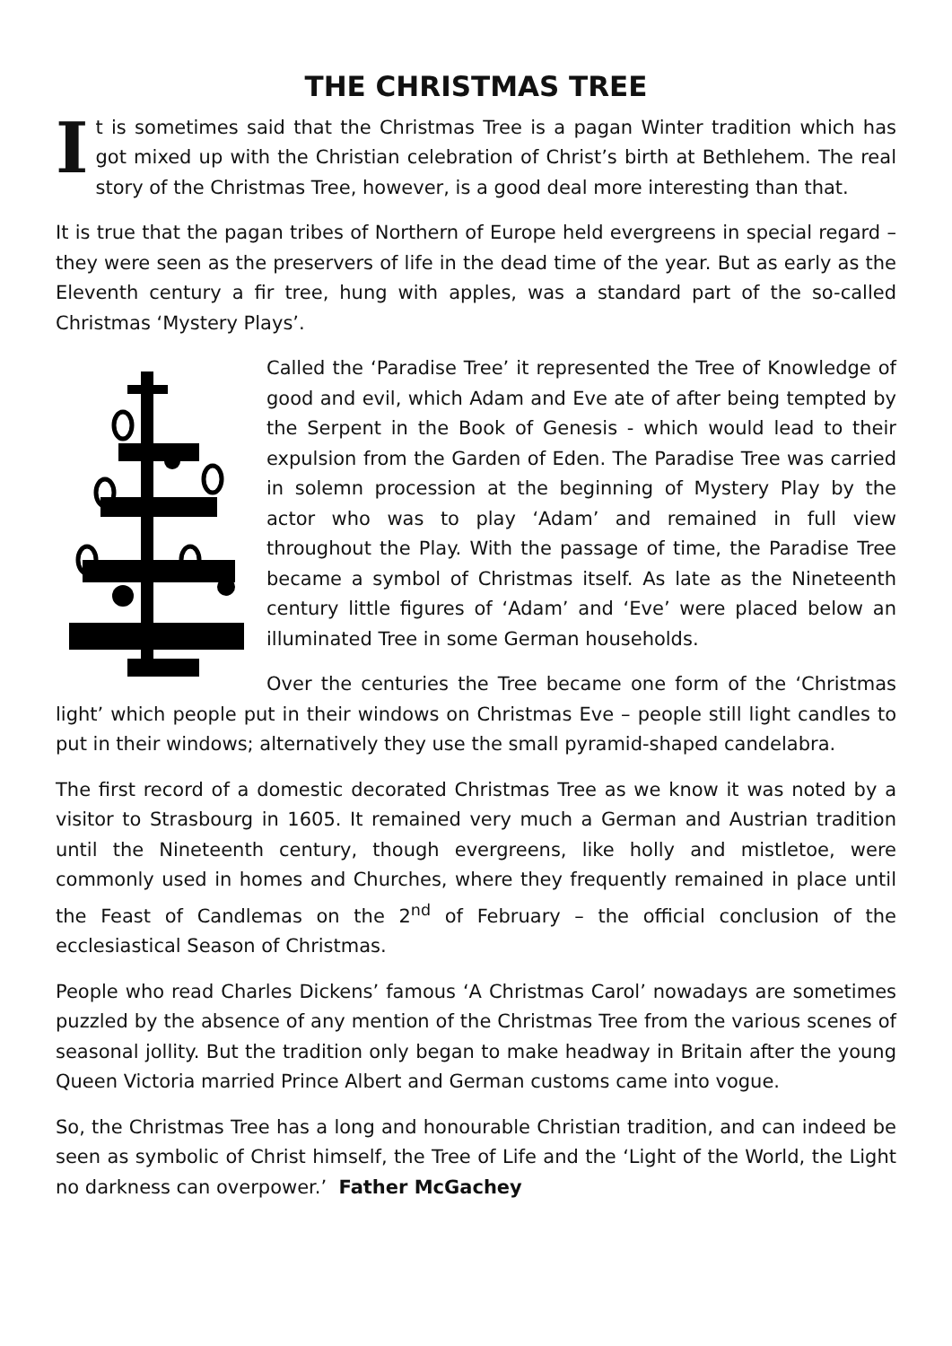THE CHRISTMAS TREE
It is sometimes said that the Christmas Tree is a pagan Winter tradition which has got mixed up with the Christian celebration of Christ’s birth at Bethlehem. The real story of the Christmas Tree, however, is a good deal more interesting than that.
It is true that the pagan tribes of Northern of Europe held evergreens in special regard – they were seen as the preservers of life in the dead time of the year. But as early as the Eleventh century a fir tree, hung with apples, was a standard part of the so-called Christmas ‘Mystery Plays’.
Called the ‘Paradise Tree’ it represented the Tree of Knowledge of good and evil, which Adam and Eve ate of after being tempted by the Serpent in the Book of Genesis - which would lead to their expulsion from the Garden of Eden. The Paradise Tree was carried in solemn procession at the beginning of Mystery Play by the actor who was to play ‘Adam’ and remained in full view throughout the Play. With the passage of time, the Paradise Tree became a symbol of Christmas itself. As late as the Nineteenth century little figures of ‘Adam’ and ‘Eve’ were placed below an illuminated Tree in some German households.
Over the centuries the Tree became one form of the ‘Christmas light’ which people put in their windows on Christmas Eve – people still light candles to put in their windows; alternatively they use the small pyramid-shaped candelabra.
The first record of a domestic decorated Christmas Tree as we know it was noted by a visitor to Strasbourg in 1605. It remained very much a German and Austrian tradition until the Nineteenth century, though evergreens, like holly and mistletoe, were commonly used in homes and Churches, where they frequently remained in place until the Feast of Candlemas on the 2<sup>nd</sup> of February – the official conclusion of the ecclesiastical Season of Christmas.
People who read Charles Dickens’ famous ‘A Christmas Carol’ nowadays are sometimes puzzled by the absence of any mention of the Christmas Tree from the various scenes of seasonal jollity. But the tradition only began to make headway in Britain after the young Queen Victoria married Prince Albert and German customs came into vogue.
So, the Christmas Tree has a long and honourable Christian tradition, and can indeed be seen as symbolic of Christ himself, the Tree of Life and the ‘Light of the World, the Light no darkness can overpower.’ Father McGachey